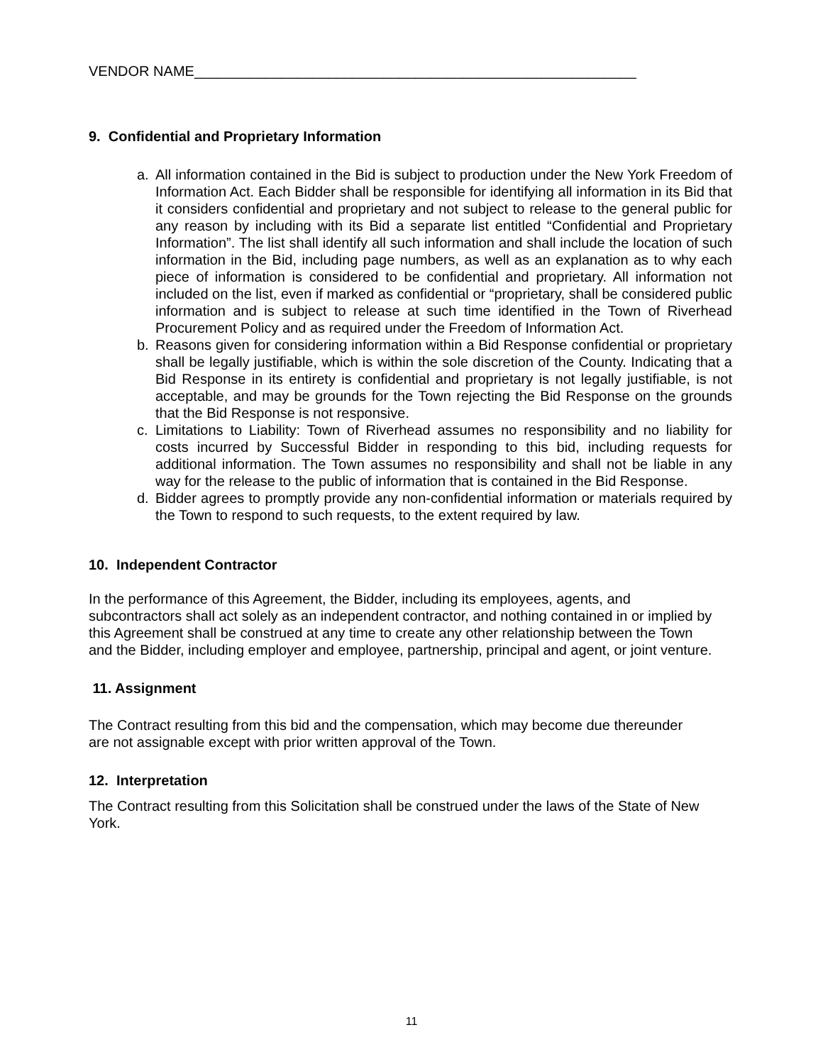VENDOR NAME________________________________________________________
9. Confidential and Proprietary Information
a. All information contained in the Bid is subject to production under the New York Freedom of Information Act. Each Bidder shall be responsible for identifying all information in its Bid that it considers confidential and proprietary and not subject to release to the general public for any reason by including with its Bid a separate list entitled “Confidential and Proprietary Information”. The list shall identify all such information and shall include the location of such information in the Bid, including page numbers, as well as an explanation as to why each piece of information is considered to be confidential and proprietary. All information not included on the list, even if marked as confidential or “proprietary, shall be considered public information and is subject to release at such time identified in the Town of Riverhead Procurement Policy and as required under the Freedom of Information Act.
b. Reasons given for considering information within a Bid Response confidential or proprietary shall be legally justifiable, which is within the sole discretion of the County. Indicating that a Bid Response in its entirety is confidential and proprietary is not legally justifiable, is not acceptable, and may be grounds for the Town rejecting the Bid Response on the grounds that the Bid Response is not responsive.
c. Limitations to Liability: Town of Riverhead assumes no responsibility and no liability for costs incurred by Successful Bidder in responding to this bid, including requests for additional information. The Town assumes no responsibility and shall not be liable in any way for the release to the public of information that is contained in the Bid Response.
d. Bidder agrees to promptly provide any non-confidential information or materials required by the Town to respond to such requests, to the extent required by law.
10. Independent Contractor
In the performance of this Agreement, the Bidder, including its employees, agents, and subcontractors shall act solely as an independent contractor, and nothing contained in or implied by this Agreement shall be construed at any time to create any other relationship between the Town and the Bidder, including employer and employee, partnership, principal and agent, or joint venture.
11. Assignment
The Contract resulting from this bid and the compensation, which may become due thereunder are not assignable except with prior written approval of the Town.
12. Interpretation
The Contract resulting from this Solicitation shall be construed under the laws of the State of New York.
11